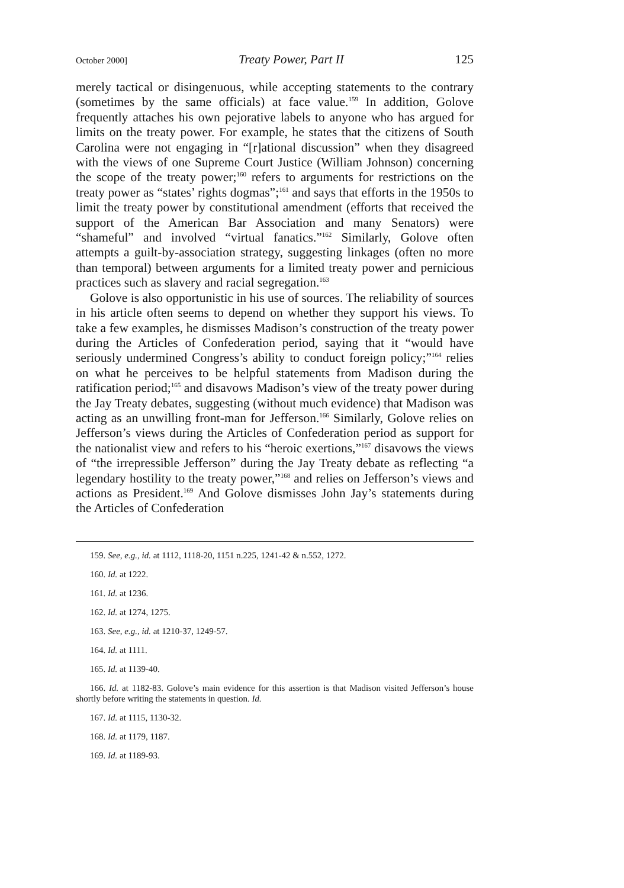October 2000] Treaty Power, Part II 125
merely tactical or disingenuous, while accepting statements to the contrary (sometimes by the same officials) at face value.<sup>159</sup> In addition, Golove frequently attaches his own pejorative labels to anyone who has argued for limits on the treaty power. For example, he states that the citizens of South Carolina were not engaging in “[r]ational discussion” when they disagreed with the views of one Supreme Court Justice (William Johnson) concerning the scope of the treaty power;<sup>160</sup> refers to arguments for restrictions on the treaty power as “states’ rights dogmas”;<sup>161</sup> and says that efforts in the 1950s to limit the treaty power by constitutional amendment (efforts that received the support of the American Bar Association and many Senators) were “shameful” and involved “virtual fanatics.”<sup>162</sup> Similarly, Golove often attempts a guilt-by-association strategy, suggesting linkages (often no more than temporal) between arguments for a limited treaty power and pernicious practices such as slavery and racial segregation.<sup>163</sup>
Golove is also opportunistic in his use of sources. The reliability of sources in his article often seems to depend on whether they support his views. To take a few examples, he dismisses Madison’s construction of the treaty power during the Articles of Confederation period, saying that it “would have seriously undermined Congress’s ability to conduct foreign policy;”<sup>164</sup> relies on what he perceives to be helpful statements from Madison during the ratification period;<sup>165</sup> and disavows Madison’s view of the treaty power during the Jay Treaty debates, suggesting (without much evidence) that Madison was acting as an unwilling front-man for Jefferson.<sup>166</sup> Similarly, Golove relies on Jefferson’s views during the Articles of Confederation period as support for the nationalist view and refers to his “heroic exertions,”<sup>167</sup> disavows the views of “the irrepressible Jefferson” during the Jay Treaty debate as reflecting “a legendary hostility to the treaty power,”<sup>168</sup> and relies on Jefferson’s views and actions as President.<sup>169</sup> And Golove dismisses John Jay’s statements during the Articles of Confederation
159. See, e.g., id. at 1112, 1118-20, 1151 n.225, 1241-42 & n.552, 1272.
160. Id. at 1222.
161. Id. at 1236.
162. Id. at 1274, 1275.
163. See, e.g., id. at 1210-37, 1249-57.
164. Id. at 1111.
165. Id. at 1139-40.
166. Id. at 1182-83. Golove’s main evidence for this assertion is that Madison visited Jefferson’s house shortly before writing the statements in question. Id.
167. Id. at 1115, 1130-32.
168. Id. at 1179, 1187.
169. Id. at 1189-93.